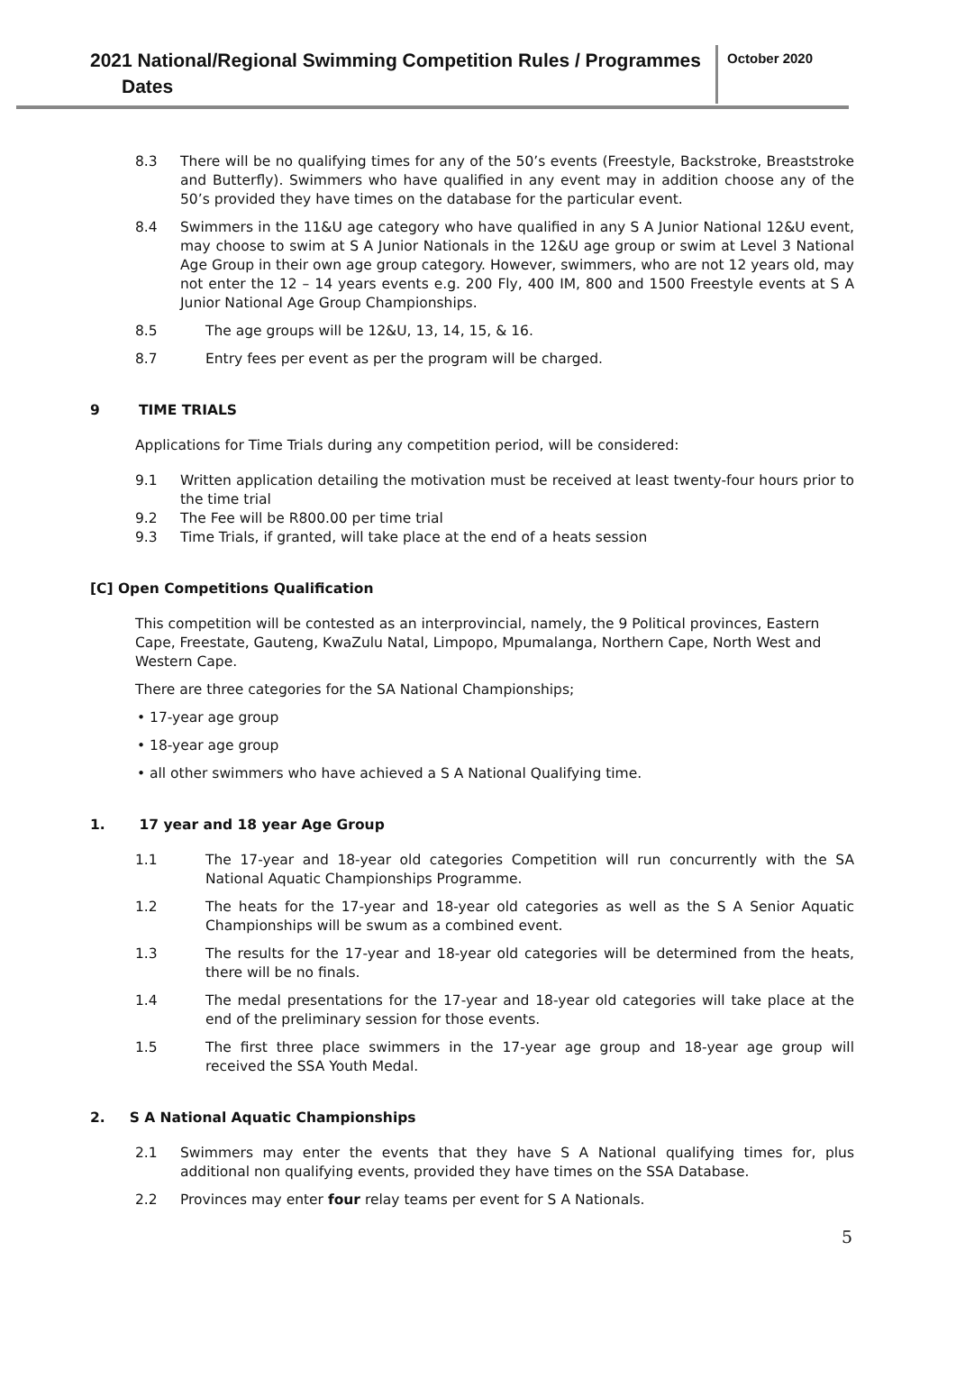2021 National/Regional Swimming Competition Rules / Programmes
Dates
October 2020
8.3 There will be no qualifying times for any of the 50’s events (Freestyle, Backstroke, Breaststroke and Butterfly). Swimmers who have qualified in any event may in addition choose any of the 50’s provided they have times on the database for the particular event.
8.4 Swimmers in the 11&U age category who have qualified in any S A Junior National 12&U event, may choose to swim at S A Junior Nationals in the 12&U age group or swim at Level 3 National Age Group in their own age group category. However, swimmers, who are not 12 years old, may not enter the 12 – 14 years events e.g. 200 Fly, 400 IM, 800 and 1500 Freestyle events at S A Junior National Age Group Championships.
8.5 The age groups will be 12&U, 13, 14, 15, & 16.
8.7 Entry fees per event as per the program will be charged.
9 TIME TRIALS
Applications for Time Trials during any competition period, will be considered:
9.1 Written application detailing the motivation must be received at least twenty-four hours prior to the time trial
9.2 The Fee will be R800.00 per time trial
9.3 Time Trials, if granted, will take place at the end of a heats session
[C] Open Competitions Qualification
This competition will be contested as an interprovincial, namely, the 9 Political provinces, Eastern Cape, Freestate, Gauteng, KwaZulu Natal, Limpopo, Mpumalanga, Northern Cape, North West and Western Cape.
There are three categories for the SA National Championships;
• 17-year age group
• 18-year age group
• all other swimmers who have achieved a S A National Qualifying time.
1. 17 year and 18 year Age Group
1.1 The 17-year and 18-year old categories Competition will run concurrently with the SA National Aquatic Championships Programme.
1.2 The heats for the 17-year and 18-year old categories as well as the S A Senior Aquatic Championships will be swum as a combined event.
1.3 The results for the 17-year and 18-year old categories will be determined from the heats, there will be no finals.
1.4 The medal presentations for the 17-year and 18-year old categories will take place at the end of the preliminary session for those events.
1.5 The first three place swimmers in the 17-year age group and 18-year age group will received the SSA Youth Medal.
2. S A National Aquatic Championships
2.1 Swimmers may enter the events that they have S A National qualifying times for, plus additional non qualifying events, provided they have times on the SSA Database.
2.2 Provinces may enter four relay teams per event for S A Nationals.
5